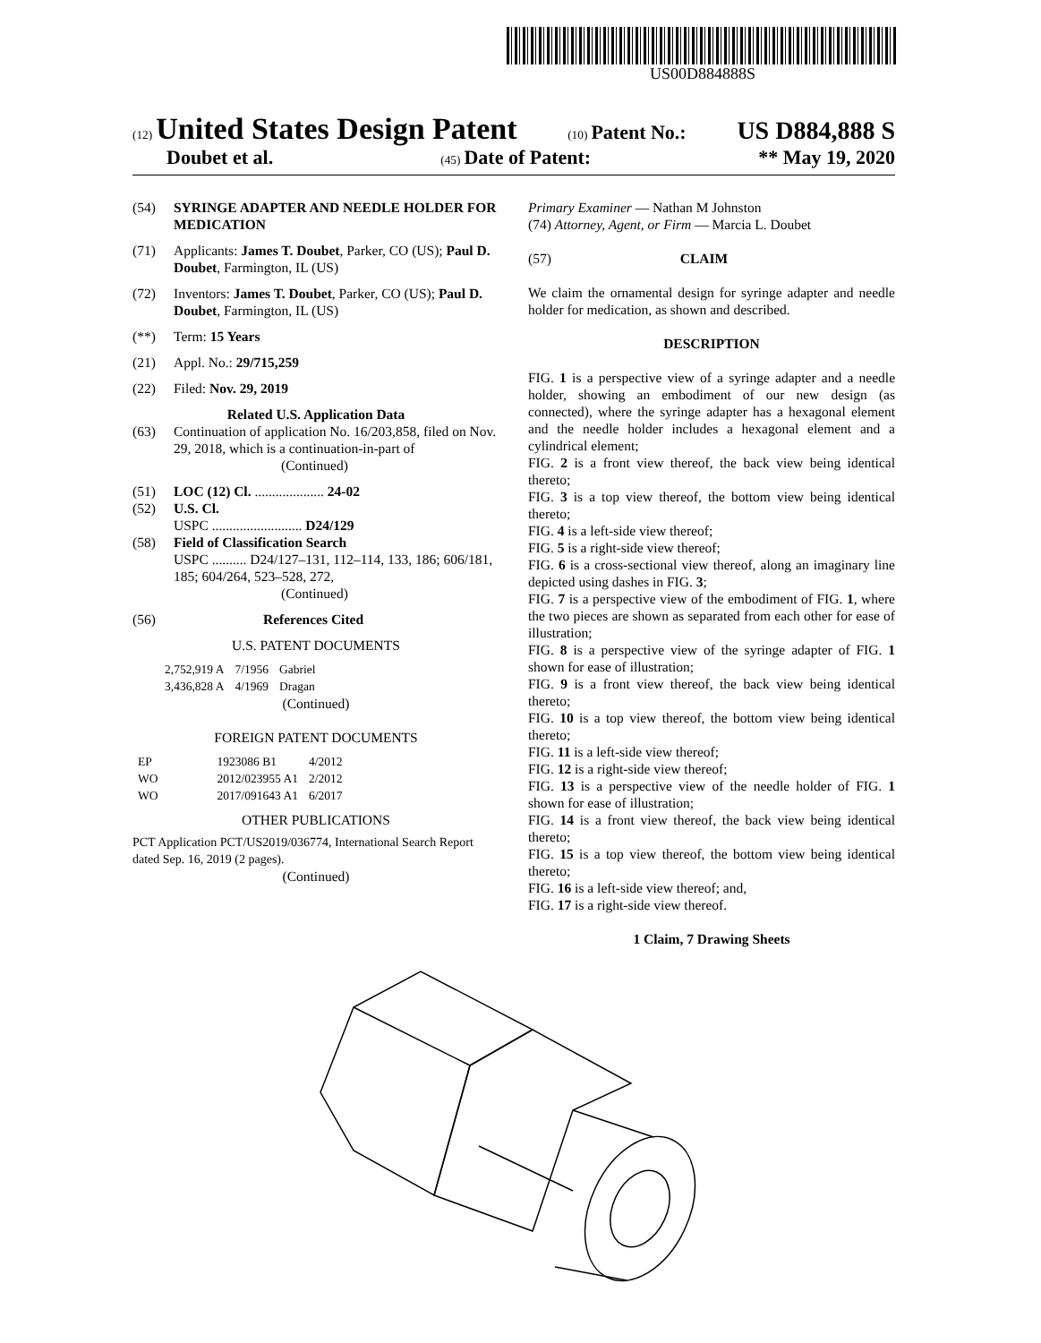US00D884888S
(12) United States Design Patent (10) Patent No.: US D884,888 S
Doubet et al. (45) Date of Patent: ** May 19, 2020
(54) SYRINGE ADAPTER AND NEEDLE HOLDER FOR MEDICATION
(71) Applicants: James T. Doubet, Parker, CO (US); Paul D. Doubet, Farmington, IL (US)
(72) Inventors: James T. Doubet, Parker, CO (US); Paul D. Doubet, Farmington, IL (US)
(**) Term: 15 Years
(21) Appl. No.: 29/715,259
(22) Filed: Nov. 29, 2019
Related U.S. Application Data
(63) Continuation of application No. 16/203,858, filed on Nov. 29, 2018, which is a continuation-in-part of
(Continued)
(51) LOC (12) Cl. .................... 24-02
(52) U.S. Cl.
USPC .......................... D24/129
(58) Field of Classification Search
USPC .......... D24/127–131, 112–114, 133, 186; 606/181, 185; 604/264, 523–528, 272,
(Continued)
(56) References Cited
U.S. PATENT DOCUMENTS
| 2,752,919 A | 7/1956 | Gabriel |
| 3,436,828 A | 4/1969 | Dragan |
(Continued)
FOREIGN PATENT DOCUMENTS
| EP | 1923086 B1 | 4/2012 |
| WO | 2012/023955 A1 | 2/2012 |
| WO | 2017/091643 A1 | 6/2017 |
OTHER PUBLICATIONS
PCT Application PCT/US2019/036774, International Search Report dated Sep. 16, 2019 (2 pages).
(Continued)
Primary Examiner — Nathan M Johnston
(74) Attorney, Agent, or Firm — Marcia L. Doubet
(57) CLAIM
We claim the ornamental design for syringe adapter and needle holder for medication, as shown and described.
DESCRIPTION
FIG. 1 is a perspective view of a syringe adapter and a needle holder, showing an embodiment of our new design (as connected), where the syringe adapter has a hexagonal element and the needle holder includes a hexagonal element and a cylindrical element;
FIG. 2 is a front view thereof, the back view being identical thereto;
FIG. 3 is a top view thereof, the bottom view being identical thereto;
FIG. 4 is a left-side view thereof;
FIG. 5 is a right-side view thereof;
FIG. 6 is a cross-sectional view thereof, along an imaginary line depicted using dashes in FIG. 3;
FIG. 7 is a perspective view of the embodiment of FIG. 1, where the two pieces are shown as separated from each other for ease of illustration;
FIG. 8 is a perspective view of the syringe adapter of FIG. 1 shown for ease of illustration;
FIG. 9 is a front view thereof, the back view being identical thereto;
FIG. 10 is a top view thereof, the bottom view being identical thereto;
FIG. 11 is a left-side view thereof;
FIG. 12 is a right-side view thereof;
FIG. 13 is a perspective view of the needle holder of FIG. 1 shown for ease of illustration;
FIG. 14 is a front view thereof, the back view being identical thereto;
FIG. 15 is a top view thereof, the bottom view being identical thereto;
FIG. 16 is a left-side view thereof; and,
FIG. 17 is a right-side view thereof.
1 Claim, 7 Drawing Sheets